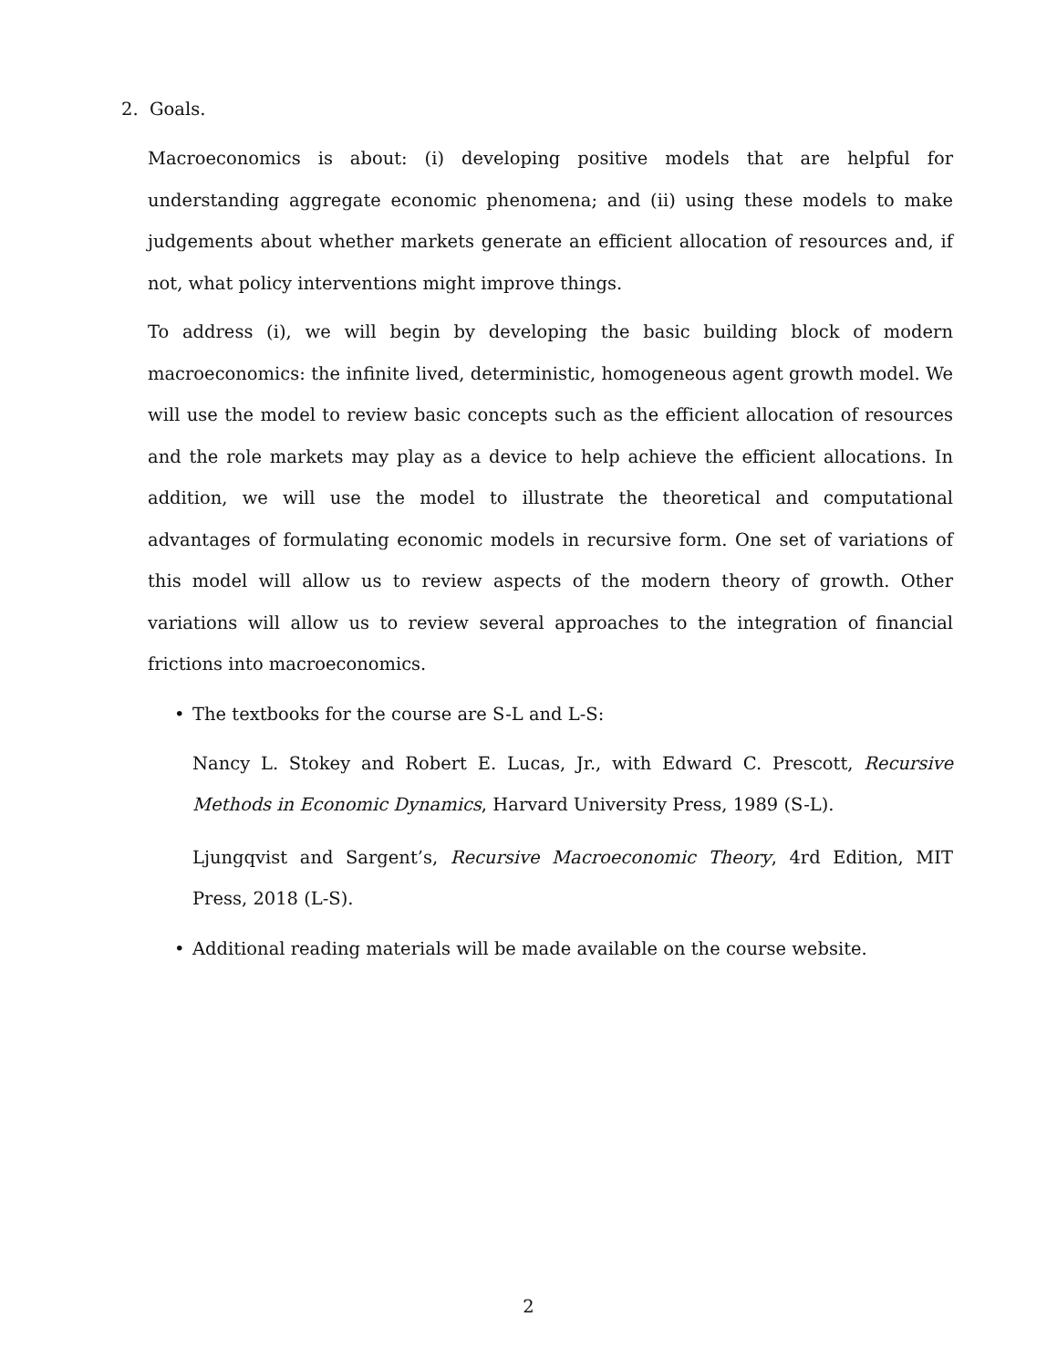2. Goals.
Macroeconomics is about: (i) developing positive models that are helpful for understanding aggregate economic phenomena; and (ii) using these models to make judgements about whether markets generate an efficient allocation of resources and, if not, what policy interventions might improve things.
To address (i), we will begin by developing the basic building block of modern macroeconomics: the infinite lived, deterministic, homogeneous agent growth model. We will use the model to review basic concepts such as the efficient allocation of resources and the role markets may play as a device to help achieve the efficient allocations. In addition, we will use the model to illustrate the theoretical and computational advantages of formulating economic models in recursive form. One set of variations of this model will allow us to review aspects of the modern theory of growth. Other variations will allow us to review several approaches to the integration of financial frictions into macroeconomics.
• The textbooks for the course are S-L and L-S:
Nancy L. Stokey and Robert E. Lucas, Jr., with Edward C. Prescott, Recursive Methods in Economic Dynamics, Harvard University Press, 1989 (S-L).
Ljungqvist and Sargent’s, Recursive Macroeconomic Theory, 4rd Edition, MIT Press, 2018 (L-S).
• Additional reading materials will be made available on the course website.
2